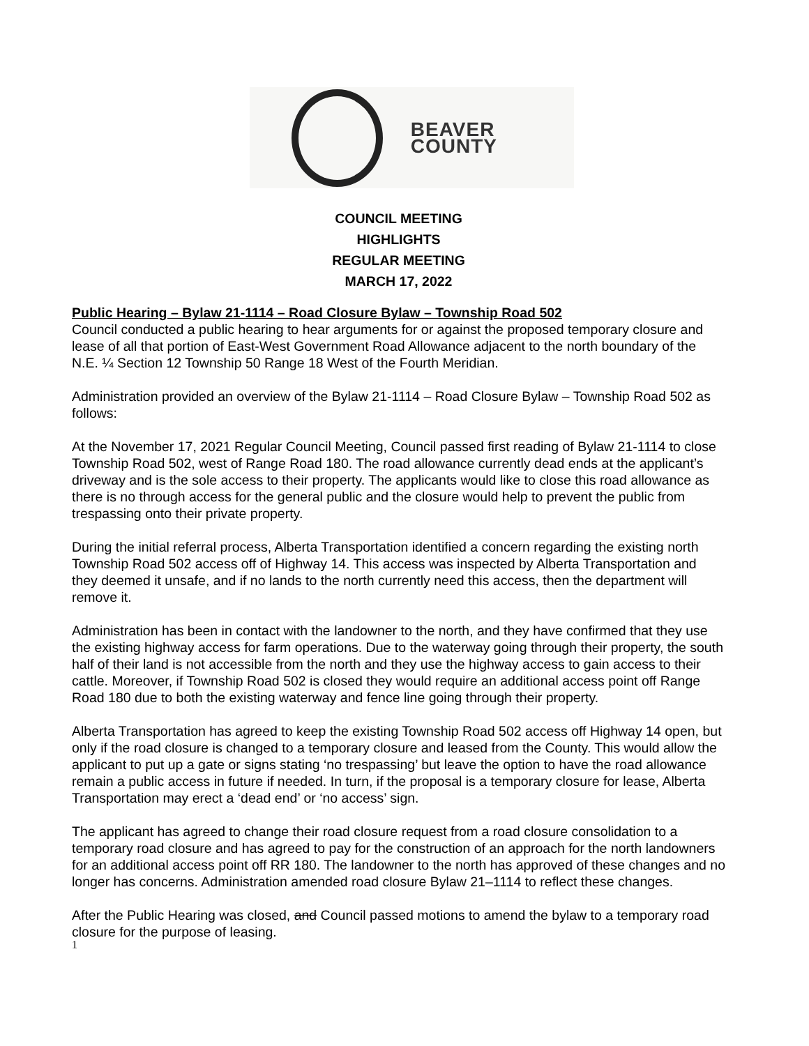BEAVER COUNTY
COUNCIL MEETING
HIGHLIGHTS
REGULAR MEETING
MARCH 17, 2022
Public Hearing – Bylaw 21-1114 – Road Closure Bylaw – Township Road 502
Council conducted a public hearing to hear arguments for or against the proposed temporary closure and lease of all that portion of East-West Government Road Allowance adjacent to the north boundary of the N.E. ¼ Section 12 Township 50 Range 18 West of the Fourth Meridian.
Administration provided an overview of the Bylaw 21-1114 – Road Closure Bylaw – Township Road 502 as follows:
At the November 17, 2021 Regular Council Meeting, Council passed first reading of Bylaw 21-1114 to close Township Road 502, west of Range Road 180. The road allowance currently dead ends at the applicant’s driveway and is the sole access to their property. The applicants would like to close this road allowance as there is no through access for the general public and the closure would help to prevent the public from trespassing onto their private property.
During the initial referral process, Alberta Transportation identified a concern regarding the existing north Township Road 502 access off of Highway 14. This access was inspected by Alberta Transportation and they deemed it unsafe, and if no lands to the north currently need this access, then the department will remove it.
Administration has been in contact with the landowner to the north, and they have confirmed that they use the existing highway access for farm operations. Due to the waterway going through their property, the south half of their land is not accessible from the north and they use the highway access to gain access to their cattle. Moreover, if Township Road 502 is closed they would require an additional access point off Range Road 180 due to both the existing waterway and fence line going through their property.
Alberta Transportation has agreed to keep the existing Township Road 502 access off Highway 14 open, but only if the road closure is changed to a temporary closure and leased from the County. This would allow the applicant to put up a gate or signs stating ‘no trespassing’ but leave the option to have the road allowance remain a public access in future if needed. In turn, if the proposal is a temporary closure for lease, Alberta Transportation may erect a ‘dead end’ or ‘no access’ sign.
The applicant has agreed to change their road closure request from a road closure consolidation to a temporary road closure and has agreed to pay for the construction of an approach for the north landowners for an additional access point off RR 180. The landowner to the north has approved of these changes and no longer has concerns. Administration amended road closure Bylaw 21–1114 to reflect these changes.
After the Public Hearing was closed, and Council passed motions to amend the bylaw to a temporary road closure for the purpose of leasing.
1